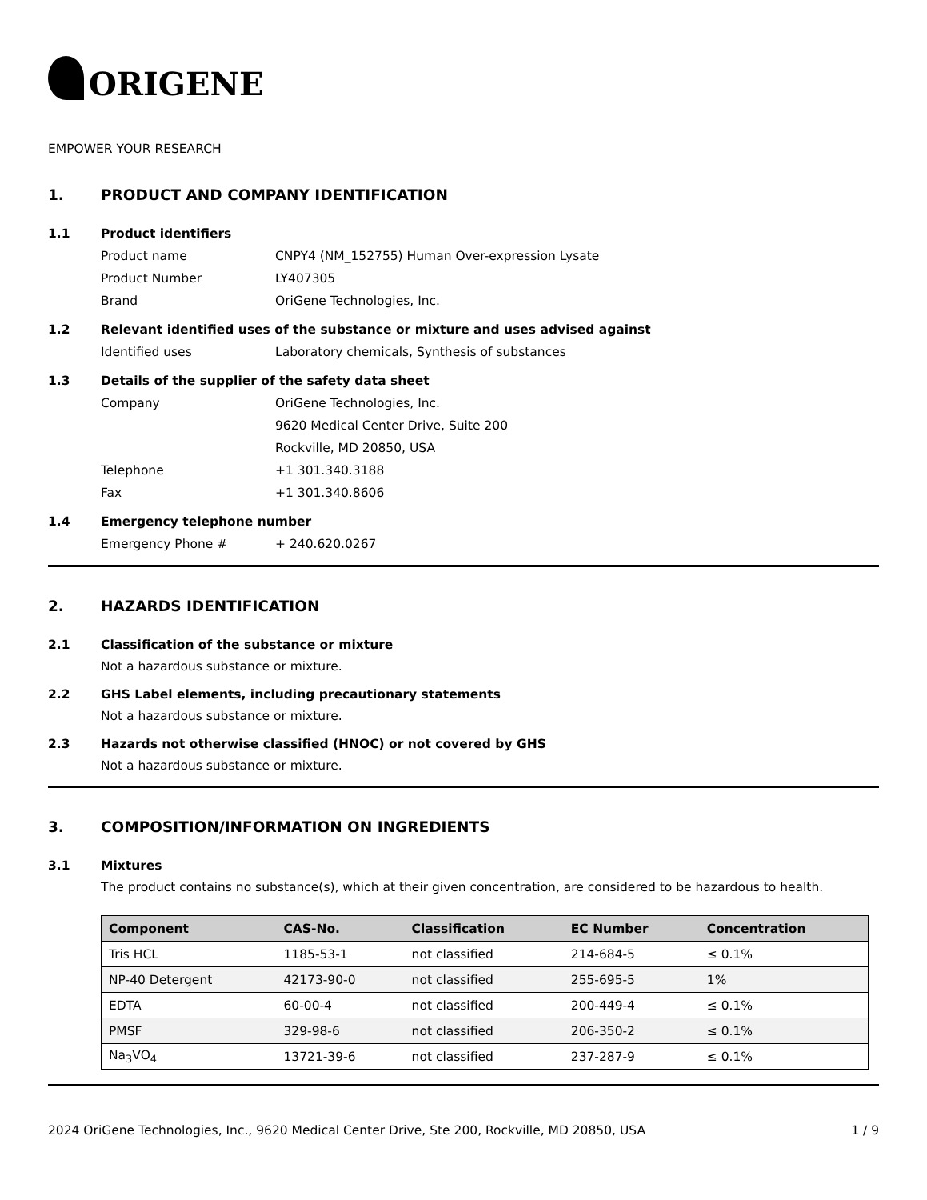ORIGENE
EMPOWER YOUR RESEARCH
1. PRODUCT AND COMPANY IDENTIFICATION
1.1 Product identifiers
Product name CNPY4 (NM_152755) Human Over-expression Lysate
Product Number LY407305
Brand OriGene Technologies, Inc.
1.2 Relevant identified uses of the substance or mixture and uses advised against
Identified uses Laboratory chemicals, Synthesis of substances
1.3 Details of the supplier of the safety data sheet
Company OriGene Technologies, Inc.
9620 Medical Center Drive, Suite 200
Rockville, MD 20850, USA
Telephone +1 301.340.3188
Fax +1 301.340.8606
1.4 Emergency telephone number
Emergency Phone # + 240.620.0267
2. HAZARDS IDENTIFICATION
2.1 Classification of the substance or mixture
Not a hazardous substance or mixture.
2.2 GHS Label elements, including precautionary statements
Not a hazardous substance or mixture.
2.3 Hazards not otherwise classified (HNOC) or not covered by GHS
Not a hazardous substance or mixture.
3. COMPOSITION/INFORMATION ON INGREDIENTS
3.1 Mixtures
The product contains no substance(s), which at their given concentration, are considered to be hazardous to health.
| Component | CAS-No. | Classification | EC Number | Concentration |
| --- | --- | --- | --- | --- |
| Tris HCL | 1185-53-1 | not classified | 214-684-5 | ≤ 0.1% |
| NP-40 Detergent | 42173-90-0 | not classified | 255-695-5 | 1% |
| EDTA | 60-00-4 | not classified | 200-449-4 | ≤ 0.1% |
| PMSF | 329-98-6 | not classified | 206-350-2 | ≤ 0.1% |
| Na<sub>3</sub>VO<sub>4</sub> | 13721-39-6 | not classified | 237-287-9 | ≤ 0.1% |
2024 OriGene Technologies, Inc., 9620 Medical Center Drive, Ste 200, Rockville, MD 20850, USA 1 / 9